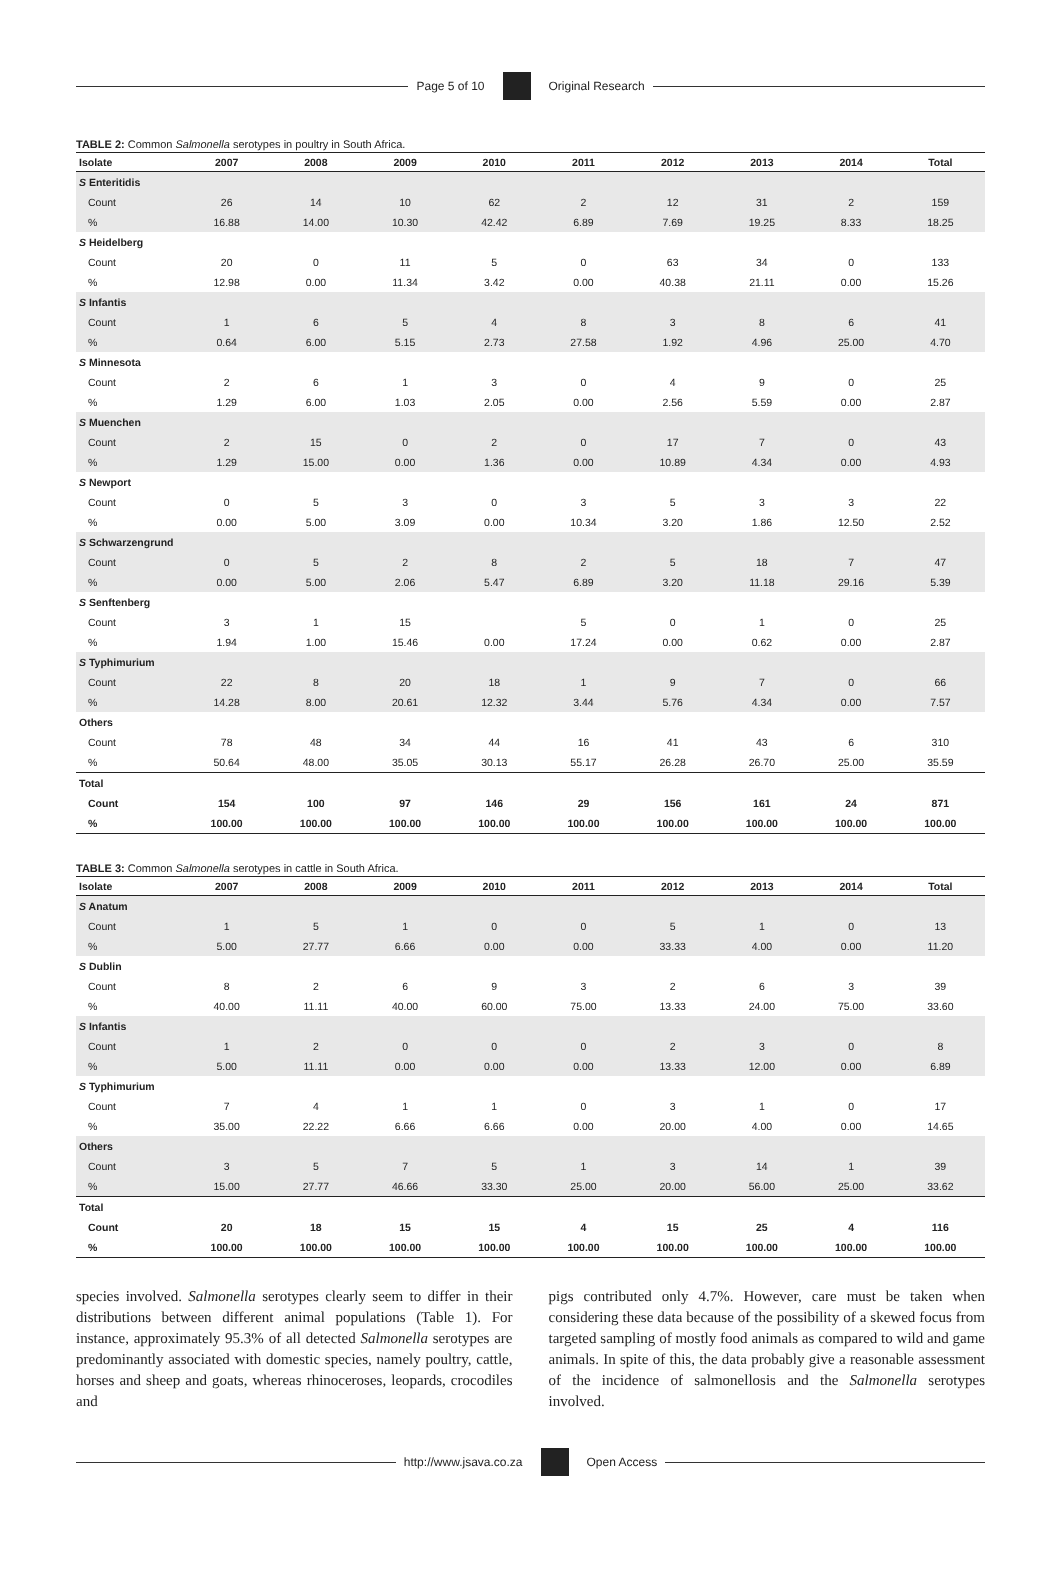Page 5 of 10 Original Research
TABLE 2: Common Salmonella serotypes in poultry in South Africa.
| Isolate | 2007 | 2008 | 2009 | 2010 | 2011 | 2012 | 2013 | 2014 | Total |
| --- | --- | --- | --- | --- | --- | --- | --- | --- | --- |
| S Enteritidis | | | | | | | | | |
| Count | 26 | 14 | 10 | 62 | 2 | 12 | 31 | 2 | 159 |
| % | 16.88 | 14.00 | 10.30 | 42.42 | 6.89 | 7.69 | 19.25 | 8.33 | 18.25 |
| S Heidelberg | | | | | | | | | |
| Count | 20 | 0 | 11 | 5 | 0 | 63 | 34 | 0 | 133 |
| % | 12.98 | 0.00 | 11.34 | 3.42 | 0.00 | 40.38 | 21.11 | 0.00 | 15.26 |
| S Infantis | | | | | | | | | |
| Count | 1 | 6 | 5 | 4 | 8 | 3 | 8 | 6 | 41 |
| % | 0.64 | 6.00 | 5.15 | 2.73 | 27.58 | 1.92 | 4.96 | 25.00 | 4.70 |
| S Minnesota | | | | | | | | | |
| Count | 2 | 6 | 1 | 3 | 0 | 4 | 9 | 0 | 25 |
| % | 1.29 | 6.00 | 1.03 | 2.05 | 0.00 | 2.56 | 5.59 | 0.00 | 2.87 |
| S Muenchen | | | | | | | | | |
| Count | 2 | 15 | 0 | 2 | 0 | 17 | 7 | 0 | 43 |
| % | 1.29 | 15.00 | 0.00 | 1.36 | 0.00 | 10.89 | 4.34 | 0.00 | 4.93 |
| S Newport | | | | | | | | | |
| Count | 0 | 5 | 3 | 0 | 3 | 5 | 3 | 3 | 22 |
| % | 0.00 | 5.00 | 3.09 | 0.00 | 10.34 | 3.20 | 1.86 | 12.50 | 2.52 |
| S Schwarzengrund | | | | | | | | | |
| Count | 0 | 5 | 2 | 8 | 2 | 5 | 18 | 7 | 47 |
| % | 0.00 | 5.00 | 2.06 | 5.47 | 6.89 | 3.20 | 11.18 | 29.16 | 5.39 |
| S Senftenberg | | | | | | | | | |
| Count | 3 | 1 | 15 | | 5 | 0 | 1 | 0 | 25 |
| % | 1.94 | 1.00 | 15.46 | 0.00 | 17.24 | 0.00 | 0.62 | 0.00 | 2.87 |
| S Typhimurium | | | | | | | | | |
| Count | 22 | 8 | 20 | 18 | 1 | 9 | 7 | 0 | 66 |
| % | 14.28 | 8.00 | 20.61 | 12.32 | 3.44 | 5.76 | 4.34 | 0.00 | 7.57 |
| Others | | | | | | | | | |
| Count | 78 | 48 | 34 | 44 | 16 | 41 | 43 | 6 | 310 |
| % | 50.64 | 48.00 | 35.05 | 30.13 | 55.17 | 26.28 | 26.70 | 25.00 | 35.59 |
| Total | | | | | | | | | |
| Count | 154 | 100 | 97 | 146 | 29 | 156 | 161 | 24 | 871 |
| % | 100.00 | 100.00 | 100.00 | 100.00 | 100.00 | 100.00 | 100.00 | 100.00 | 100.00 |
TABLE 3: Common Salmonella serotypes in cattle in South Africa.
| Isolate | 2007 | 2008 | 2009 | 2010 | 2011 | 2012 | 2013 | 2014 | Total |
| --- | --- | --- | --- | --- | --- | --- | --- | --- | --- |
| S Anatum | | | | | | | | | |
| Count | 1 | 5 | 1 | 0 | 0 | 5 | 1 | 0 | 13 |
| % | 5.00 | 27.77 | 6.66 | 0.00 | 0.00 | 33.33 | 4.00 | 0.00 | 11.20 |
| S Dublin | | | | | | | | | |
| Count | 8 | 2 | 6 | 9 | 3 | 2 | 6 | 3 | 39 |
| % | 40.00 | 11.11 | 40.00 | 60.00 | 75.00 | 13.33 | 24.00 | 75.00 | 33.60 |
| S Infantis | | | | | | | | | |
| Count | 1 | 2 | 0 | 0 | 0 | 2 | 3 | 0 | 8 |
| % | 5.00 | 11.11 | 0.00 | 0.00 | 0.00 | 13.33 | 12.00 | 0.00 | 6.89 |
| S Typhimurium | | | | | | | | | |
| Count | 7 | 4 | 1 | 1 | 0 | 3 | 1 | 0 | 17 |
| % | 35.00 | 22.22 | 6.66 | 6.66 | 0.00 | 20.00 | 4.00 | 0.00 | 14.65 |
| Others | | | | | | | | | |
| Count | 3 | 5 | 7 | 5 | 1 | 3 | 14 | 1 | 39 |
| % | 15.00 | 27.77 | 46.66 | 33.30 | 25.00 | 20.00 | 56.00 | 25.00 | 33.62 |
| Total | | | | | | | | | |
| Count | 20 | 18 | 15 | 15 | 4 | 15 | 25 | 4 | 116 |
| % | 100.00 | 100.00 | 100.00 | 100.00 | 100.00 | 100.00 | 100.00 | 100.00 | 100.00 |
species involved. Salmonella serotypes clearly seem to differ in their distributions between different animal populations (Table 1). For instance, approximately 95.3% of all detected Salmonella serotypes are predominantly associated with domestic species, namely poultry, cattle, horses and sheep and goats, whereas rhinoceroses, leopards, crocodiles and
pigs contributed only 4.7%. However, care must be taken when considering these data because of the possibility of a skewed focus from targeted sampling of mostly food animals as compared to wild and game animals. In spite of this, the data probably give a reasonable assessment of the incidence of salmonellosis and the Salmonella serotypes involved.
http://www.jsava.co.za Open Access